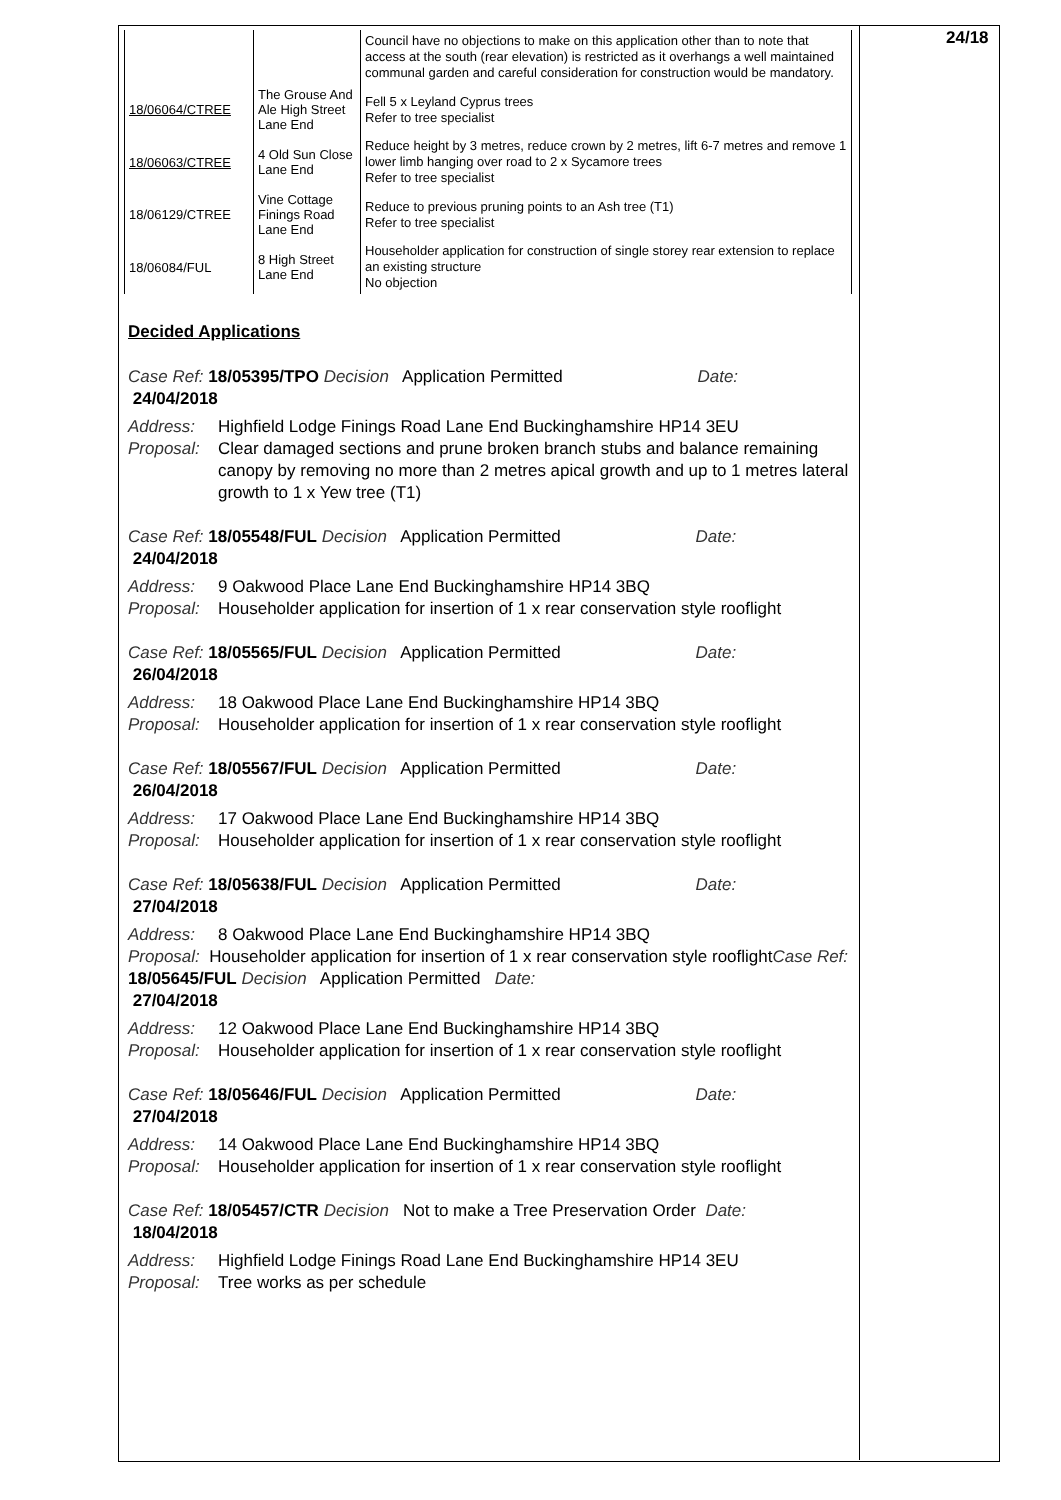24/18
| | | Council have no objections to make on this application other than to note that access at the south (rear elevation) is restricted as it overhangs a well maintained communal garden and careful consideration for construction would be mandatory. |
| 18/06064/CTREE | The Grouse And Ale High Street Lane End | Fell 5 x Leyland Cyprus trees Refer to tree specialist |
| 18/06063/CTREE | 4 Old Sun Close Lane End | Reduce height by 3 metres, reduce crown by 2 metres, lift 6-7 metres and remove 1 lower limb hanging over road to 2 x Sycamore trees Refer to tree specialist |
| 18/06129/CTREE | Vine Cottage Finings Road Lane End | Reduce to previous pruning points to an Ash tree (T1) Refer to tree specialist |
| 18/06084/FUL | 8 High Street Lane End | Householder application for construction of single storey rear extension to replace an existing structure No objection |
Decided Applications
Case Ref: 18/05395/TPO Decision Application Permitted Date:
24/04/2018
Address: Highfield Lodge Finings Road Lane End Buckinghamshire HP14 3EU
Proposal: Clear damaged sections and prune broken branch stubs and balance remaining canopy by removing no more than 2 metres apical growth and up to 1 metres lateral growth to 1 x Yew tree (T1)
Case Ref: 18/05548/FUL Decision Application Permitted Date:
24/04/2018
Address: 9 Oakwood Place Lane End Buckinghamshire HP14 3BQ
Proposal: Householder application for insertion of 1 x rear conservation style rooflight
Case Ref: 18/05565/FUL Decision Application Permitted Date:
26/04/2018
Address: 18 Oakwood Place Lane End Buckinghamshire HP14 3BQ
Proposal: Householder application for insertion of 1 x rear conservation style rooflight
Case Ref: 18/05567/FUL Decision Application Permitted Date:
26/04/2018
Address: 17 Oakwood Place Lane End Buckinghamshire HP14 3BQ
Proposal: Householder application for insertion of 1 x rear conservation style rooflight
Case Ref: 18/05638/FUL Decision Application Permitted Date:
27/04/2018
Address: 8 Oakwood Place Lane End Buckinghamshire HP14 3BQ
Proposal: Householder application for insertion of 1 x rear conservation style rooflightCase Ref: 18/05645/FUL Decision Application Permitted Date:
27/04/2018
Address: 12 Oakwood Place Lane End Buckinghamshire HP14 3BQ
Proposal: Householder application for insertion of 1 x rear conservation style rooflight
Case Ref: 18/05646/FUL Decision Application Permitted Date:
27/04/2018
Address: 14 Oakwood Place Lane End Buckinghamshire HP14 3BQ
Proposal: Householder application for insertion of 1 x rear conservation style rooflight
Case Ref: 18/05457/CTR Decision Not to make a Tree Preservation Order Date:
18/04/2018
Address: Highfield Lodge Finings Road Lane End Buckinghamshire HP14 3EU
Proposal: Tree works as per schedule